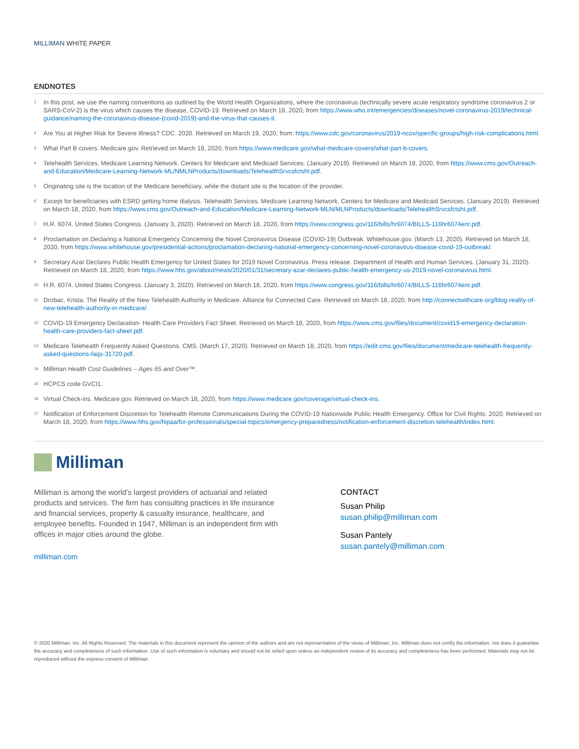MILLIMAN WHITE PAPER
ENDNOTES
<sup>1</sup>
In this post, we use the naming conventions as outlined by the World Health Organizations, where the coronavirus (technically severe acute respiratory syndrome coronavirus 2 or SARS-CoV-2) is the virus which causes the disease, COVID-19. Retrieved on March 18, 2020, from https://www.who.int/emergencies/diseases/novel-coronavirus-2019/technical-guidance/naming-the-coronavirus-disease-(covid-2019)-and-the-virus-that-causes-it.
<sup>2</sup>
Are You at Higher Risk for Severe Illness? CDC. 2020. Retrieved on March 19, 2020, from: https://www.cdc.gov/coronavirus/2019-ncov/specific-groups/high-risk-complications.html.
<sup>3</sup>
What Part B covers. Medicare.gov. Retrieved on March 18, 2020, from https://www.medicare.gov/what-medicare-covers/what-part-b-covers.
<sup>4</sup>
Telehealth Services. Medicare Learning Network. Centers for Medicare and Medicaid Services. (January 2019). Retrieved on March 18, 2020, from https://www.cms.gov/Outreach-and-Education/Medicare-Learning-Network-ML/NMLNProducts/downloads/TelehealthSrvcsfctsht.pdf.
<sup>5</sup>
Originating site is the location of the Medicare beneficiary, while the distant site is the location of the provider.
<sup>6</sup>
Except for beneficiaries with ESRD getting home dialysis. Telehealth Services. Medicare Learning Network. Centers for Medicare and Medicaid Services. (January 2019). Retrieved on March 18, 2020, from https://www.cms.gov/Outreach-and-Education/Medicare-Learning-Network-MLN/MLNProducts/downloads/TelehealthSrvcsfctsht.pdf.
<sup>7</sup>
H.R. 6074. United States Congress. (January 3, 2020). Retrieved on March 18, 2020, from https://www.congress.gov/116/bills/hr6074/BILLS-116hr6074enr.pdf.
<sup>8</sup>
Proclamation on Declaring a National Emergency Concerning the Novel Coronavirus Disease (COVID-19) Outbreak. Whitehouse.gov. (March 13, 2020). Retrieved on March 18, 2020, from https://www.whitehouse.gov/presidential-actions/proclamation-declaring-national-emergency-concerning-novel-coronavirus-disease-covid-19-outbreak/.
<sup>9</sup>
Secretary Azar Declares Public Health Emergency for United States for 2019 Novel Coronavirus. Press release. Department of Health and Human Services. (January 31, 2020). Retrieved on March 18, 2020, from https://www.hhs.gov/about/news/2020/01/31/secretary-azar-declares-public-health-emergency-us-2019-novel-coronavirus.html.
<sup>10</sup>
H.R. 6074. United States Congress. (January 3, 2020). Retrieved on March 18, 2020, from https://www.congress.gov/116/bills/hr6074/BILLS-116hr6074enr.pdf.
<sup>11</sup>
Drobac, Krista. The Reality of the New Telehealth Authority in Medicare. Alliance for Connected Care. Retrieved on March 18, 2020, from http://connectwithcare.org/blog-reality-of-new-telehealth-authority-in-medicare/.
<sup>12</sup>
COVID-19 Emergency Declaration- Health Care Providers Fact Sheet. Retrieved on March 18, 2020, from https://www.cms.gov/files/document/covid19-emergency-declaration-health-care-providers-fact-sheet.pdf.
<sup>13</sup>
Medicare Telehealth Frequently Asked Questions. CMS. (March 17, 2020). Retrieved on March 18, 2020, from https://edit.cms.gov/files/document/medicare-telehealth-frequently-asked-questions-faqs-31720.pdf.
<sup>14</sup>
Milliman Health Cost Guidelines – Ages 65 and Over™.
<sup>15</sup>
HCPCS code GVCI1.
<sup>16</sup>
Virtual Check-ins. Medicare.gov. Retrieved on March 18, 2020, from https://www.medicare.gov/coverage/virtual-check-ins.
<sup>17</sup>
Notification of Enforcement Discretion for Telehealth Remote Communications During the COVID-19 Nationwide Public Health Emergency. Office for Civil Rights. 2020. Retrieved on March 18, 2020, from https://www.hhs.gov/hipaa/for-professionals/special-topics/emergency-preparedness/notification-enforcement-discretion-telehealth/index.html.
Milliman
Milliman is among the world’s largest providers of actuarial and related products and services. The firm has consulting practices in life insurance and financial services, property & casualty insurance, healthcare, and employee benefits. Founded in 1947, Milliman is an independent firm with offices in major cities around the globe.
milliman.com
CONTACT
Susan Philip
susan.philip@milliman.com
Susan Pantely
susan.pantely@milliman.com
© 2020 Milliman, Inc. All Rights Reserved. The materials in this document represent the opinion of the authors and are not representative of the views of Milliman, Inc. Milliman does not certify the information, nor does it guarantee the accuracy and completeness of such information. Use of such information is voluntary and should not be relied upon unless an independent review of its accuracy and completeness has been performed. Materials may not be reproduced without the express consent of Milliman.